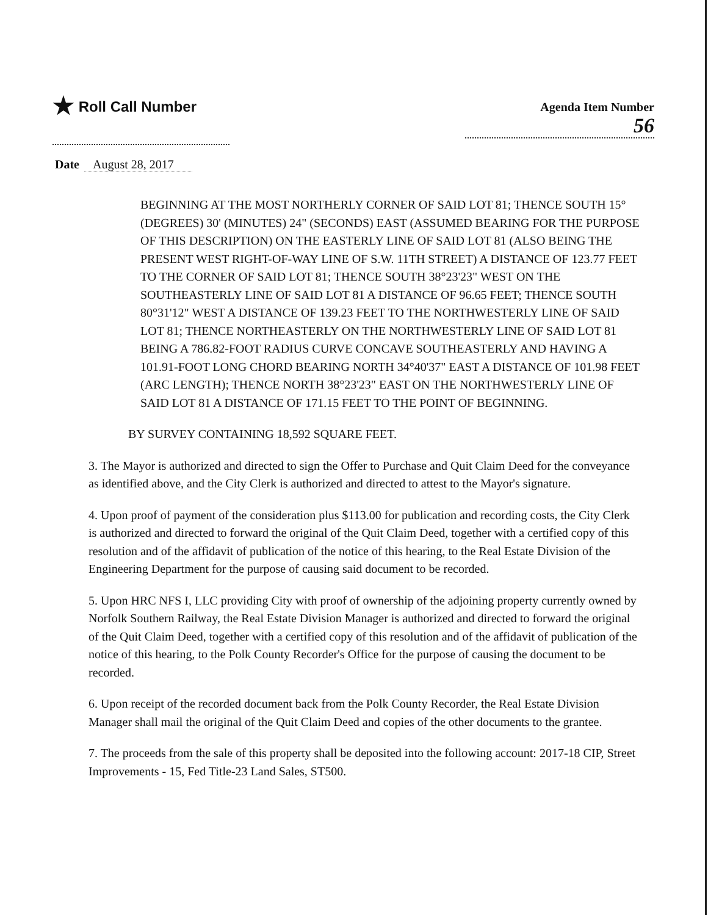★ Roll Call Number
Agenda Item Number
56
Date August 28, 2017
BEGINNING AT THE MOST NORTHERLY CORNER OF SAID LOT 81; THENCE SOUTH 15° (DEGREES) 30' (MINUTES) 24" (SECONDS) EAST (ASSUMED BEARING FOR THE PURPOSE OF THIS DESCRIPTION) ON THE EASTERLY LINE OF SAID LOT 81 (ALSO BEING THE PRESENT WEST RIGHT-OF-WAY LINE OF S.W. 11TH STREET) A DISTANCE OF 123.77 FEET TO THE CORNER OF SAID LOT 81; THENCE SOUTH 38°23'23" WEST ON THE SOUTHEASTERLY LINE OF SAID LOT 81 A DISTANCE OF 96.65 FEET; THENCE SOUTH 80°31'12" WEST A DISTANCE OF 139.23 FEET TO THE NORTHWESTERLY LINE OF SAID LOT 81; THENCE NORTHEASTERLY ON THE NORTHWESTERLY LINE OF SAID LOT 81 BEING A 786.82-FOOT RADIUS CURVE CONCAVE SOUTHEASTERLY AND HAVING A 101.91-FOOT LONG CHORD BEARING NORTH 34°40'37" EAST A DISTANCE OF 101.98 FEET (ARC LENGTH); THENCE NORTH 38°23'23" EAST ON THE NORTHWESTERLY LINE OF SAID LOT 81 A DISTANCE OF 171.15 FEET TO THE POINT OF BEGINNING.
BY SURVEY CONTAINING 18,592 SQUARE FEET.
3. The Mayor is authorized and directed to sign the Offer to Purchase and Quit Claim Deed for the conveyance as identified above, and the City Clerk is authorized and directed to attest to the Mayor's signature.
4. Upon proof of payment of the consideration plus $113.00 for publication and recording costs, the City Clerk is authorized and directed to forward the original of the Quit Claim Deed, together with a certified copy of this resolution and of the affidavit of publication of the notice of this hearing, to the Real Estate Division of the Engineering Department for the purpose of causing said document to be recorded.
5. Upon HRC NFS I, LLC providing City with proof of ownership of the adjoining property currently owned by Norfolk Southern Railway, the Real Estate Division Manager is authorized and directed to forward the original of the Quit Claim Deed, together with a certified copy of this resolution and of the affidavit of publication of the notice of this hearing, to the Polk County Recorder's Office for the purpose of causing the document to be recorded.
6. Upon receipt of the recorded document back from the Polk County Recorder, the Real Estate Division Manager shall mail the original of the Quit Claim Deed and copies of the other documents to the grantee.
7. The proceeds from the sale of this property shall be deposited into the following account: 2017-18 CIP, Street Improvements - 15, Fed Title-23 Land Sales, ST500.